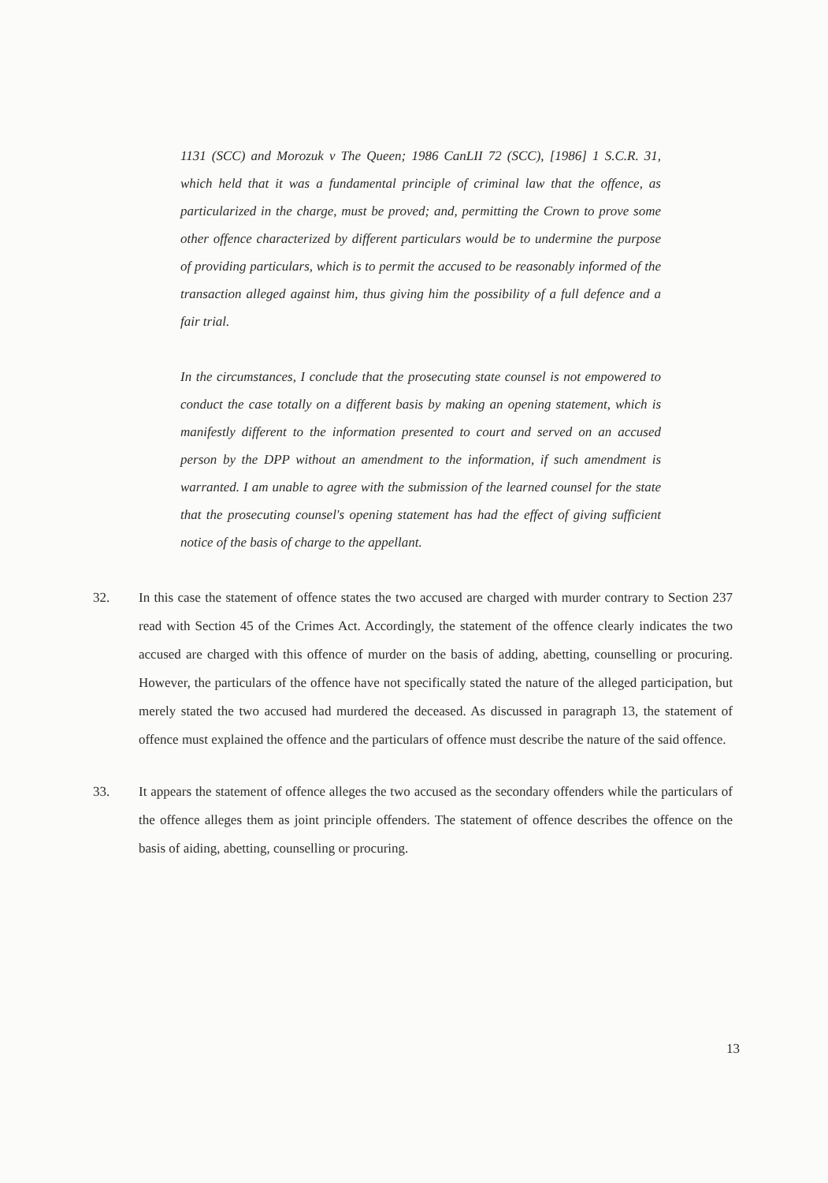1131 (SCC) and Morozuk v The Queen; 1986 CanLII 72 (SCC), [1986] 1 S.C.R. 31, which held that it was a fundamental principle of criminal law that the offence, as particularized in the charge, must be proved; and, permitting the Crown to prove some other offence characterized by different particulars would be to undermine the purpose of providing particulars, which is to permit the accused to be reasonably informed of the transaction alleged against him, thus giving him the possibility of a full defence and a fair trial.
In the circumstances, I conclude that the prosecuting state counsel is not empowered to conduct the case totally on a different basis by making an opening statement, which is manifestly different to the information presented to court and served on an accused person by the DPP without an amendment to the information, if such amendment is warranted. I am unable to agree with the submission of the learned counsel for the state that the prosecuting counsel's opening statement has had the effect of giving sufficient notice of the basis of charge to the appellant.
32. In this case the statement of offence states the two accused are charged with murder contrary to Section 237 read with Section 45 of the Crimes Act. Accordingly, the statement of the offence clearly indicates the two accused are charged with this offence of murder on the basis of adding, abetting, counselling or procuring. However, the particulars of the offence have not specifically stated the nature of the alleged participation, but merely stated the two accused had murdered the deceased. As discussed in paragraph 13, the statement of offence must explained the offence and the particulars of offence must describe the nature of the said offence.
33. It appears the statement of offence alleges the two accused as the secondary offenders while the particulars of the offence alleges them as joint principle offenders. The statement of offence describes the offence on the basis of aiding, abetting, counselling or procuring.
13